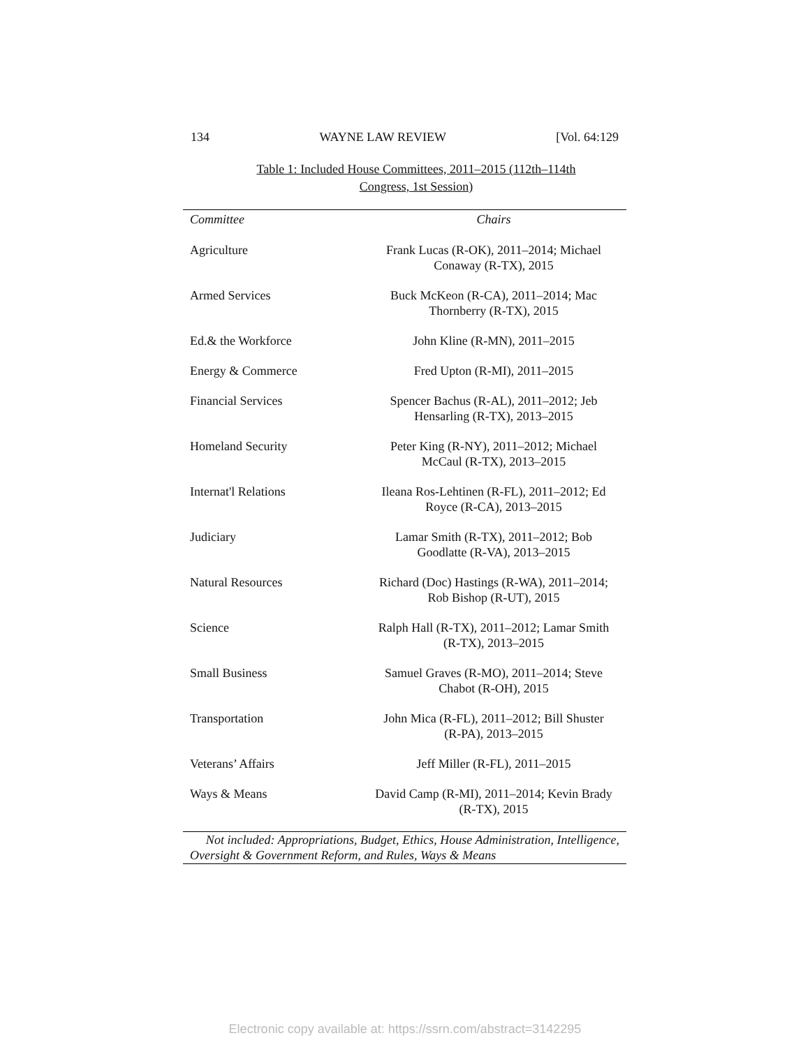134 WAYNE LAW REVIEW [Vol. 64:129
Table 1: Included House Committees, 2011–2015 (112th–114th
Congress, 1st Session)
| Committee | Chairs |
| --- | --- |
| Agriculture | Frank Lucas (R-OK), 2011–2014; Michael Conaway (R-TX), 2015 |
| Armed Services | Buck McKeon (R-CA), 2011–2014; Mac Thornberry (R-TX), 2015 |
| Ed.& the Workforce | John Kline (R-MN), 2011–2015 |
| Energy & Commerce | Fred Upton (R-MI), 2011–2015 |
| Financial Services | Spencer Bachus (R-AL), 2011–2012; Jeb Hensarling (R-TX), 2013–2015 |
| Homeland Security | Peter King (R-NY), 2011–2012; Michael McCaul (R-TX), 2013–2015 |
| Internat'l Relations | Ileana Ros-Lehtinen (R-FL), 2011–2012; Ed Royce (R-CA), 2013–2015 |
| Judiciary | Lamar Smith (R-TX), 2011–2012; Bob Goodlatte (R-VA), 2013–2015 |
| Natural Resources | Richard (Doc) Hastings (R-WA), 2011–2014; Rob Bishop (R-UT), 2015 |
| Science | Ralph Hall (R-TX), 2011–2012; Lamar Smith (R-TX), 2013–2015 |
| Small Business | Samuel Graves (R-MO), 2011–2014; Steve Chabot (R-OH), 2015 |
| Transportation | John Mica (R-FL), 2011–2012; Bill Shuster (R-PA), 2013–2015 |
| Veterans’ Affairs | Jeff Miller (R-FL), 2011–2015 |
| Ways & Means | David Camp (R-MI), 2011–2014; Kevin Brady (R-TX), 2015 |
Not included: Appropriations, Budget, Ethics, House Administration, Intelligence, Oversight & Government Reform, and Rules, Ways & Means
Electronic copy available at: https://ssrn.com/abstract=3142295